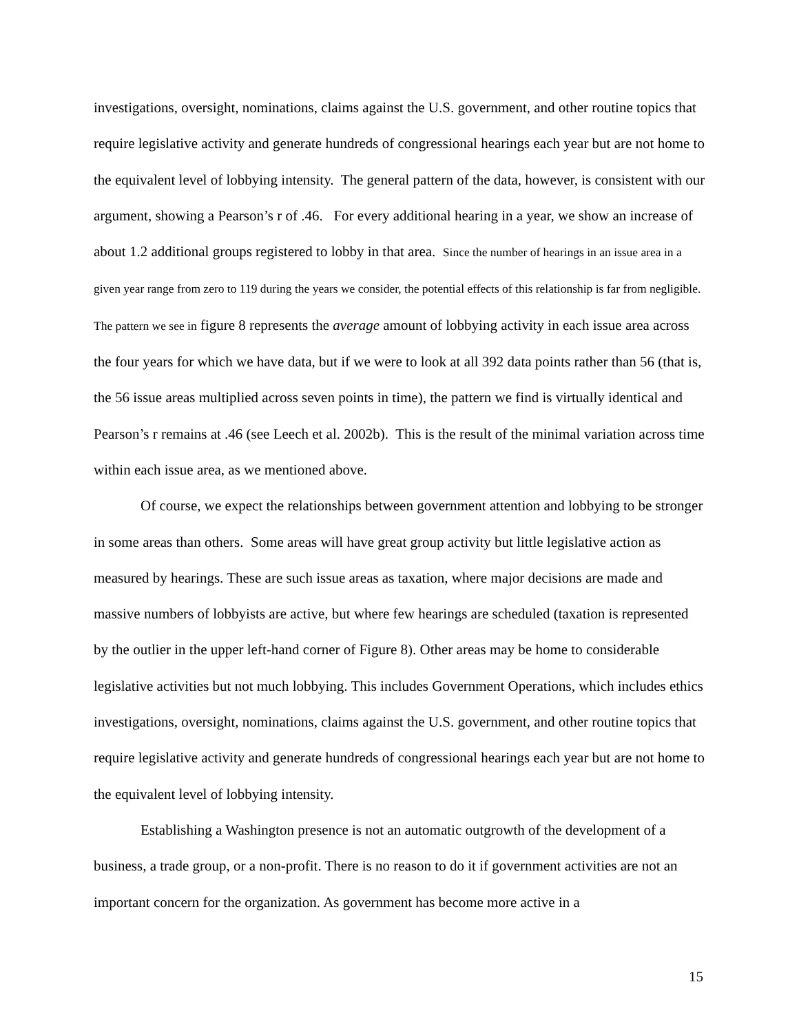investigations, oversight, nominations, claims against the U.S. government, and other routine topics that require legislative activity and generate hundreds of congressional hearings each year but are not home to the equivalent level of lobbying intensity. The general pattern of the data, however, is consistent with our argument, showing a Pearson’s r of .46. For every additional hearing in a year, we show an increase of about 1.2 additional groups registered to lobby in that area. Since the number of hearings in an issue area in a given year range from zero to 119 during the years we consider, the potential effects of this relationship is far from negligible. The pattern we see in figure 8 represents the average amount of lobbying activity in each issue area across the four years for which we have data, but if we were to look at all 392 data points rather than 56 (that is, the 56 issue areas multiplied across seven points in time), the pattern we find is virtually identical and Pearson’s r remains at .46 (see Leech et al. 2002b). This is the result of the minimal variation across time within each issue area, as we mentioned above.
Of course, we expect the relationships between government attention and lobbying to be stronger in some areas than others. Some areas will have great group activity but little legislative action as measured by hearings. These are such issue areas as taxation, where major decisions are made and massive numbers of lobbyists are active, but where few hearings are scheduled (taxation is represented by the outlier in the upper left-hand corner of Figure 8). Other areas may be home to considerable legislative activities but not much lobbying. This includes Government Operations, which includes ethics investigations, oversight, nominations, claims against the U.S. government, and other routine topics that require legislative activity and generate hundreds of congressional hearings each year but are not home to the equivalent level of lobbying intensity.
Establishing a Washington presence is not an automatic outgrowth of the development of a business, a trade group, or a non-profit. There is no reason to do it if government activities are not an important concern for the organization. As government has become more active in a
15